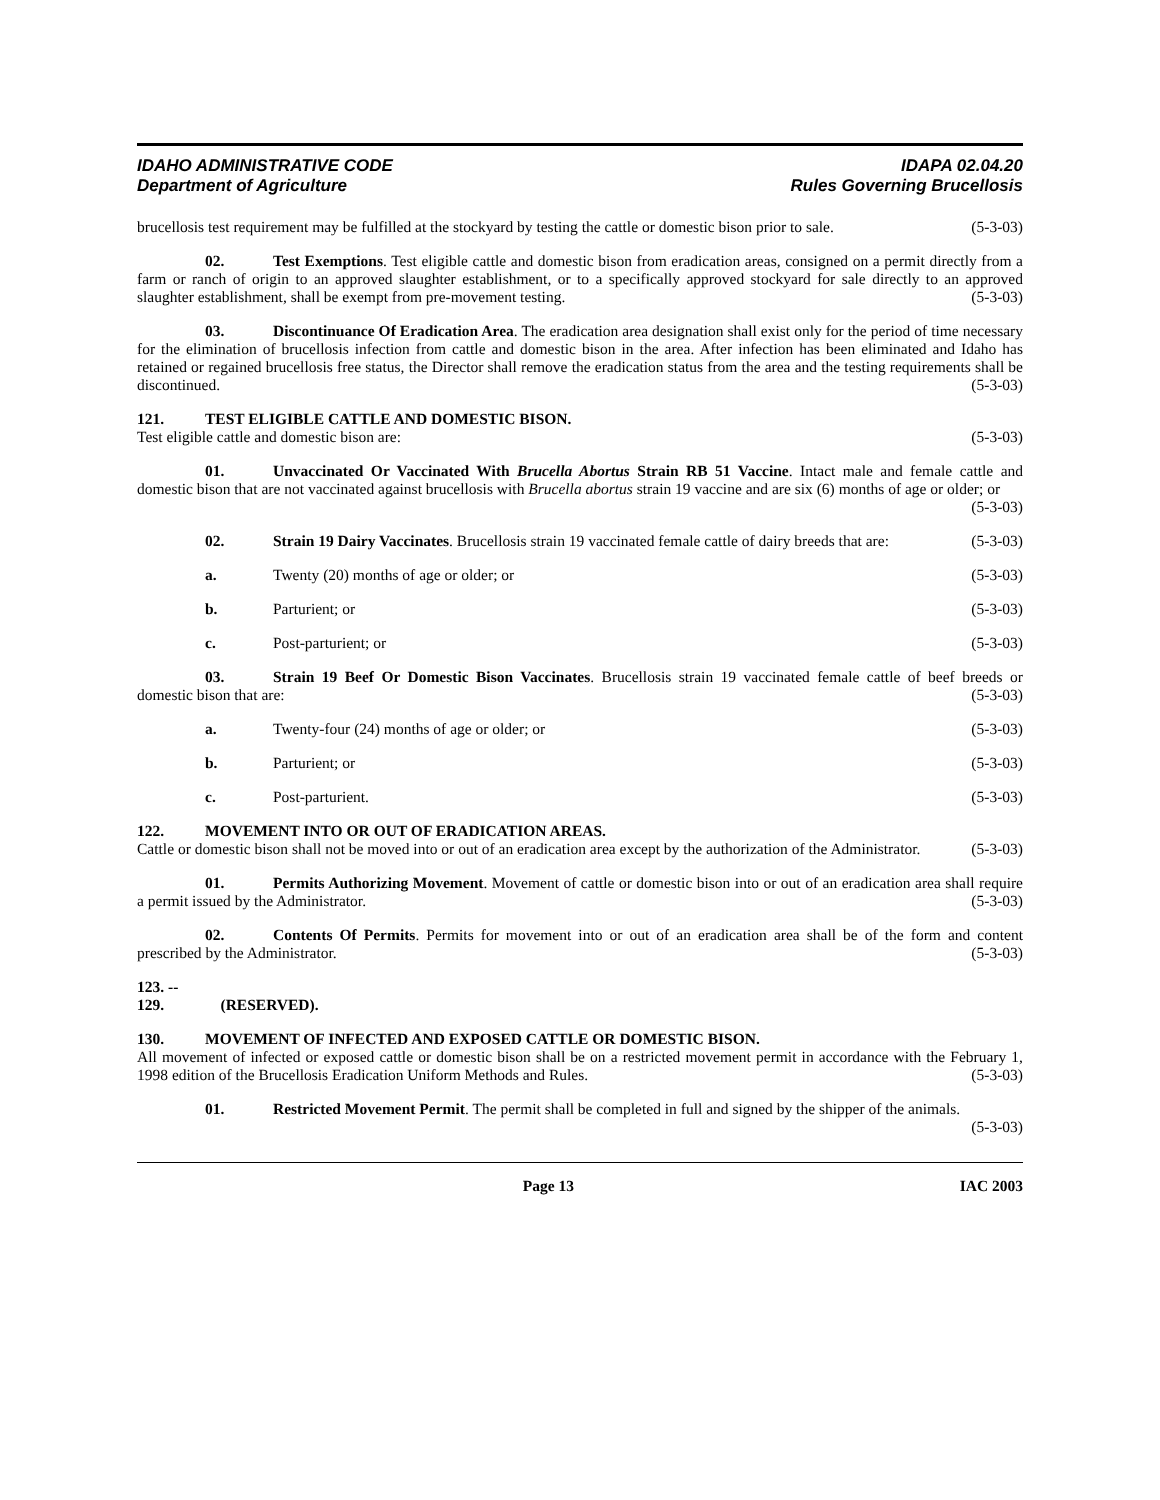IDAHO ADMINISTRATIVE CODE
Department of Agriculture
IDAPA 02.04.20
Rules Governing Brucellosis
brucellosis test requirement may be fulfilled at the stockyard by testing the cattle or domestic bison prior to sale. (5-3-03)
02. Test Exemptions. Test eligible cattle and domestic bison from eradication areas, consigned on a permit directly from a farm or ranch of origin to an approved slaughter establishment, or to a specifically approved stockyard for sale directly to an approved slaughter establishment, shall be exempt from pre-movement testing. (5-3-03)
03. Discontinuance Of Eradication Area. The eradication area designation shall exist only for the period of time necessary for the elimination of brucellosis infection from cattle and domestic bison in the area. After infection has been eliminated and Idaho has retained or regained brucellosis free status, the Director shall remove the eradication status from the area and the testing requirements shall be discontinued. (5-3-03)
121. TEST ELIGIBLE CATTLE AND DOMESTIC BISON.
Test eligible cattle and domestic bison are: (5-3-03)
01. Unvaccinated Or Vaccinated With Brucella Abortus Strain RB 51 Vaccine. Intact male and female cattle and domestic bison that are not vaccinated against brucellosis with Brucella abortus strain 19 vaccine and are six (6) months of age or older; or (5-3-03)
02. Strain 19 Dairy Vaccinates. Brucellosis strain 19 vaccinated female cattle of dairy breeds that are: (5-3-03)
a. Twenty (20) months of age or older; or (5-3-03)
b. Parturient; or (5-3-03)
c. Post-parturient; or (5-3-03)
03. Strain 19 Beef Or Domestic Bison Vaccinates. Brucellosis strain 19 vaccinated female cattle of beef breeds or domestic bison that are: (5-3-03)
a. Twenty-four (24) months of age or older; or (5-3-03)
b. Parturient; or (5-3-03)
c. Post-parturient. (5-3-03)
122. MOVEMENT INTO OR OUT OF ERADICATION AREAS.
Cattle or domestic bison shall not be moved into or out of an eradication area except by the authorization of the Administrator. (5-3-03)
01. Permits Authorizing Movement. Movement of cattle or domestic bison into or out of an eradication area shall require a permit issued by the Administrator. (5-3-03)
02. Contents Of Permits. Permits for movement into or out of an eradication area shall be of the form and content prescribed by the Administrator. (5-3-03)
123. -- 129. (RESERVED).
130. MOVEMENT OF INFECTED AND EXPOSED CATTLE OR DOMESTIC BISON.
All movement of infected or exposed cattle or domestic bison shall be on a restricted movement permit in accordance with the February 1, 1998 edition of the Brucellosis Eradication Uniform Methods and Rules. (5-3-03)
01. Restricted Movement Permit. The permit shall be completed in full and signed by the shipper of the animals. (5-3-03)
Page 13 IAC 2003